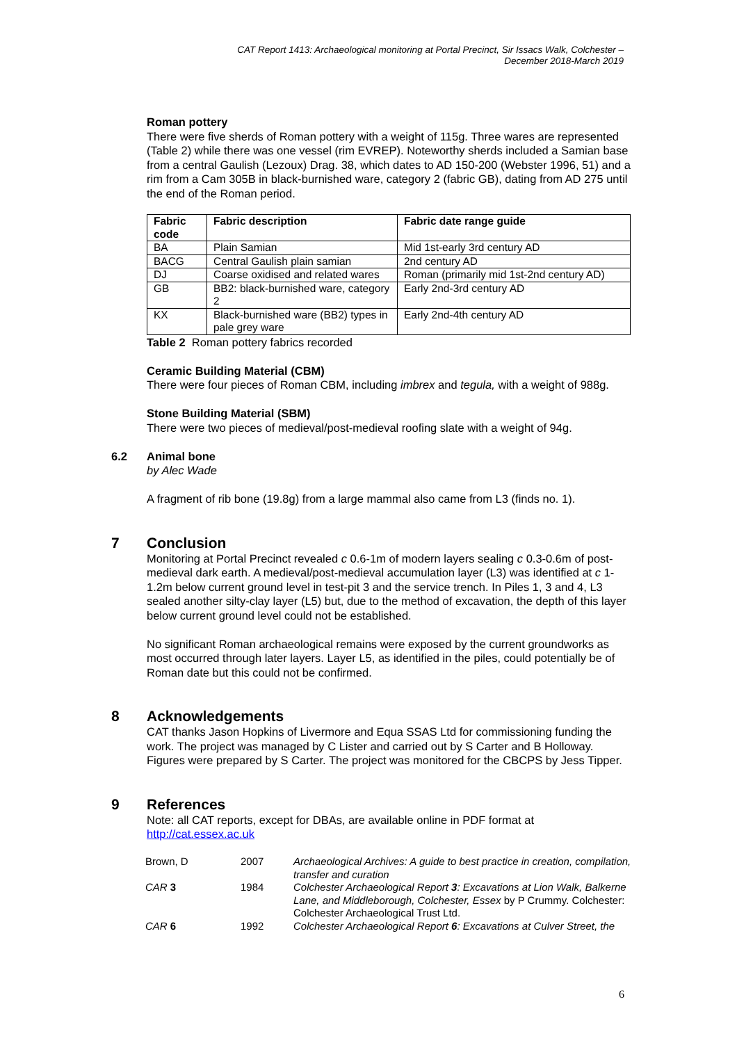CAT Report 1413: Archaeological monitoring at Portal Precinct, Sir Issacs Walk, Colchester –
December 2018-March 2019
Roman pottery
There were five sherds of Roman pottery with a weight of 115g. Three wares are represented (Table 2) while there was one vessel (rim EVREP). Noteworthy sherds included a Samian base from a central Gaulish (Lezoux) Drag. 38, which dates to AD 150-200 (Webster 1996, 51) and a rim from a Cam 305B in black-burnished ware, category 2 (fabric GB), dating from AD 275 until the end of the Roman period.
| Fabric code | Fabric description | Fabric date range guide |
| --- | --- | --- |
| BA | Plain Samian | Mid 1st-early 3rd century AD |
| BACG | Central Gaulish plain samian | 2nd century AD |
| DJ | Coarse oxidised and related wares | Roman (primarily mid 1st-2nd century AD) |
| GB | BB2: black-burnished ware, category 2 | Early 2nd-3rd century AD |
| KX | Black-burnished ware (BB2) types in pale grey ware | Early 2nd-4th century AD |
Table 2 Roman pottery fabrics recorded
Ceramic Building Material (CBM)
There were four pieces of Roman CBM, including imbrex and tegula, with a weight of 988g.
Stone Building Material (SBM)
There were two pieces of medieval/post-medieval roofing slate with a weight of 94g.
6.2 Animal bone
by Alec Wade
A fragment of rib bone (19.8g) from a large mammal also came from L3 (finds no. 1).
7 Conclusion
Monitoring at Portal Precinct revealed c 0.6-1m of modern layers sealing c 0.3-0.6m of post-medieval dark earth. A medieval/post-medieval accumulation layer (L3) was identified at c 1-1.2m below current ground level in test-pit 3 and the service trench. In Piles 1, 3 and 4, L3 sealed another silty-clay layer (L5) but, due to the method of excavation, the depth of this layer below current ground level could not be established.
No significant Roman archaeological remains were exposed by the current groundworks as most occurred through later layers. Layer L5, as identified in the piles, could potentially be of Roman date but this could not be confirmed.
8 Acknowledgements
CAT thanks Jason Hopkins of Livermore and Equa SSAS Ltd for commissioning funding the work. The project was managed by C Lister and carried out by S Carter and B Holloway. Figures were prepared by S Carter. The project was monitored for the CBCPS by Jess Tipper.
9 References
Note: all CAT reports, except for DBAs, are available online in PDF format at http://cat.essex.ac.uk
| Brown, D | 2007 | Archaeological Archives: A guide to best practice in creation, compilation, transfer and curation |
| CAR 3 | 1984 | Colchester Archaeological Report 3 : Excavations at Lion Walk, Balkerne Lane, and Middleborough, Colchester, Essex by P Crummy. Colchester: Colchester Archaeological Trust Ltd. |
| CAR 6 | 1992 | Colchester Archaeological Report 6 : Excavations at Culver Street, the |
6